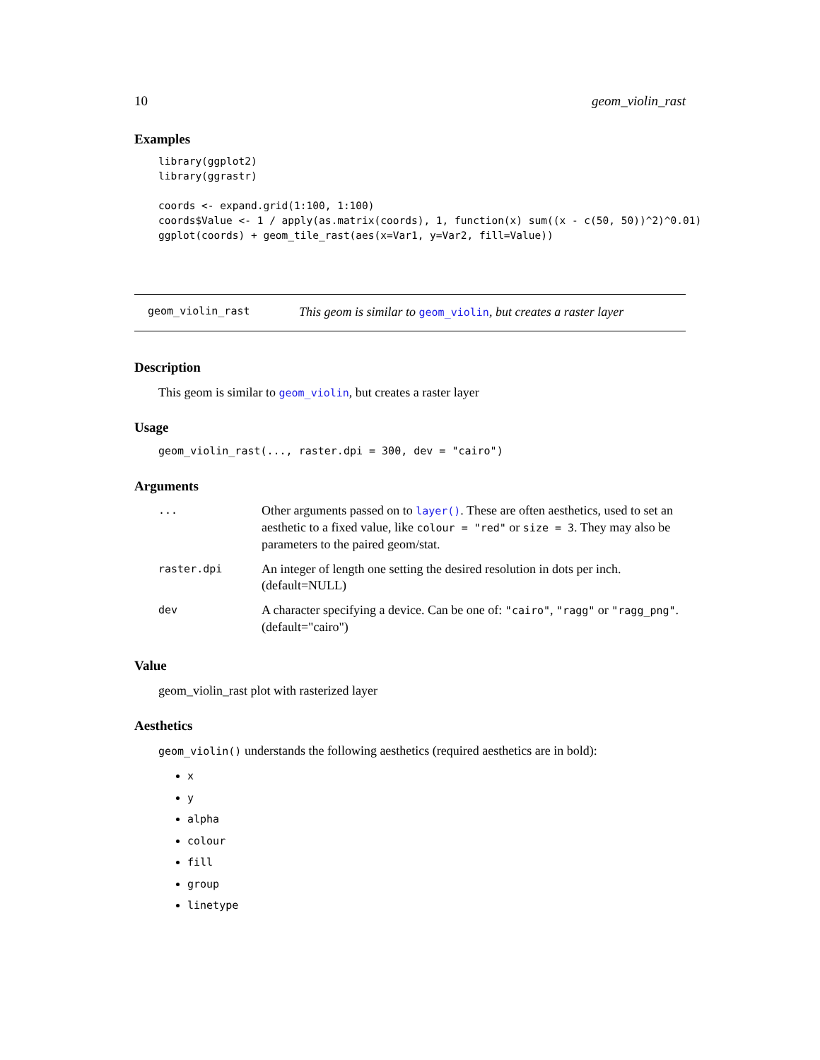10 geom_violin_rast
Examples
library(ggplot2)
library(ggrastr)

coords <- expand.grid(1:100, 1:100)
coords$Value <- 1 / apply(as.matrix(coords), 1, function(x) sum((x - c(50, 50))^2)^0.01)
ggplot(coords) + geom_tile_rast(aes(x=Var1, y=Var2, fill=Value))
geom_violin_rast This geom is similar to geom_violin, but creates a raster layer
Description
This geom is similar to geom_violin, but creates a raster layer
Usage
geom_violin_rast(..., raster.dpi = 300, dev = "cairo")
Arguments
| ... | Other arguments passed on to layer() . These are often aesthetics, used to set an aesthetic to a fixed value, like colour = "red" or size = 3 . They may also be parameters to the paired geom/stat. |
| raster.dpi | An integer of length one setting the desired resolution in dots per inch. (default=NULL) |
| dev | A character specifying a device. Can be one of: "cairo" , "ragg" or "ragg_png" . (default="cairo") |
Value
geom_violin_rast plot with rasterized layer
Aesthetics
geom_violin() understands the following aesthetics (required aesthetics are in bold):
x
y
alpha
colour
fill
group
linetype